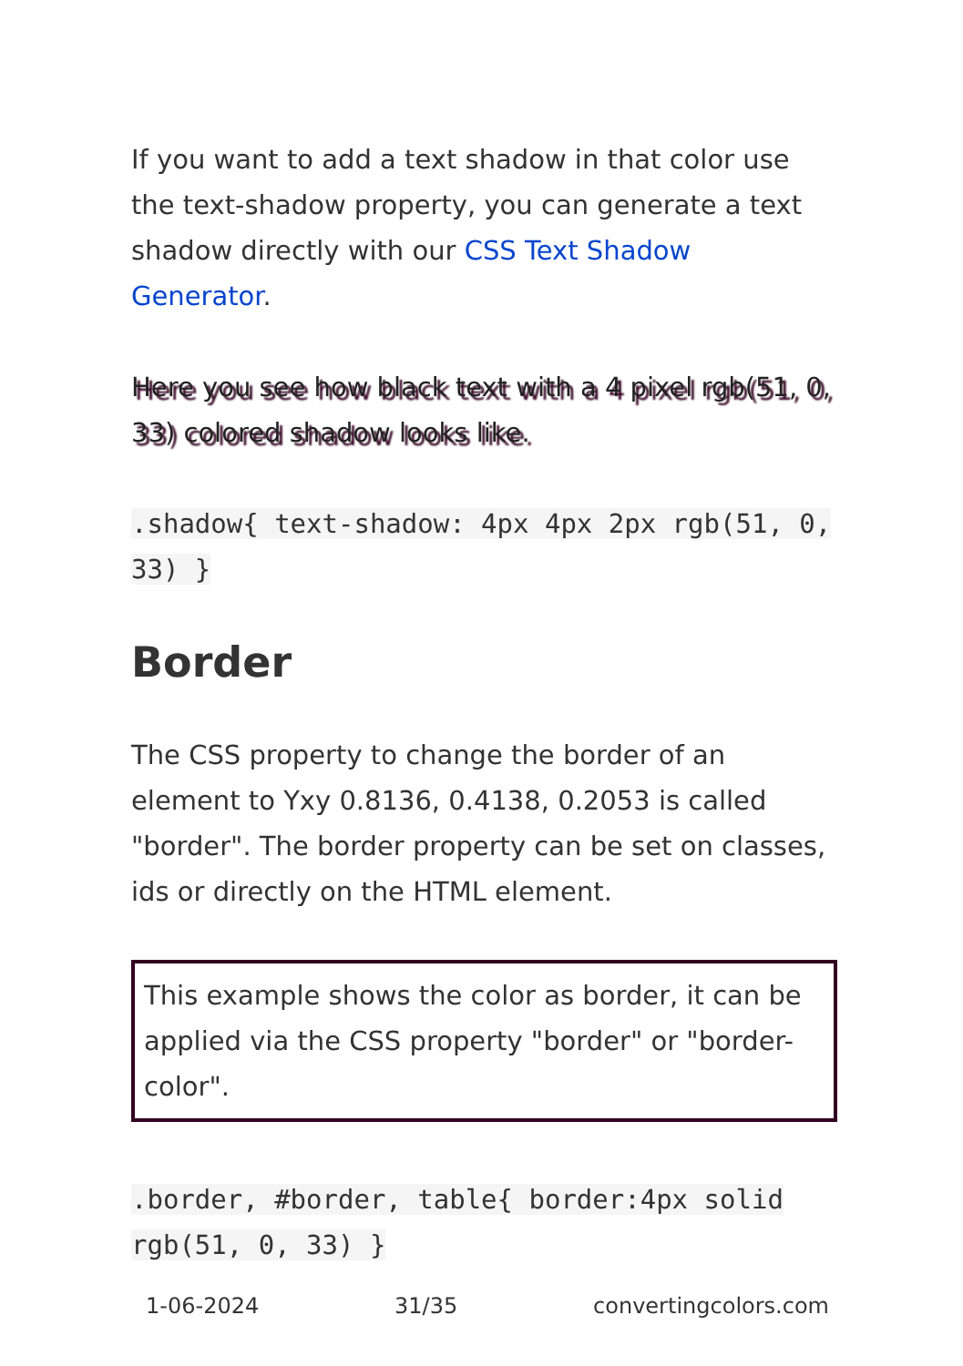If you want to add a text shadow in that color use the text-shadow property, you can generate a text shadow directly with our CSS Text Shadow Generator.
Here you see how black text with a 4 pixel rgb(51, 0, 33) colored shadow looks like.
.shadow{ text-shadow: 4px 4px 2px rgb(51, 0, 33) }
Border
The CSS property to change the border of an element to Yxy 0.8136, 0.4138, 0.2053 is called "border". The border property can be set on classes, ids or directly on the HTML element.
This example shows the color as border, it can be applied via the CSS property "border" or "border-color".
.border, #border, table{ border:4px solid rgb(51, 0, 33) }
1-06-2024 31/35 convertingcolors.com